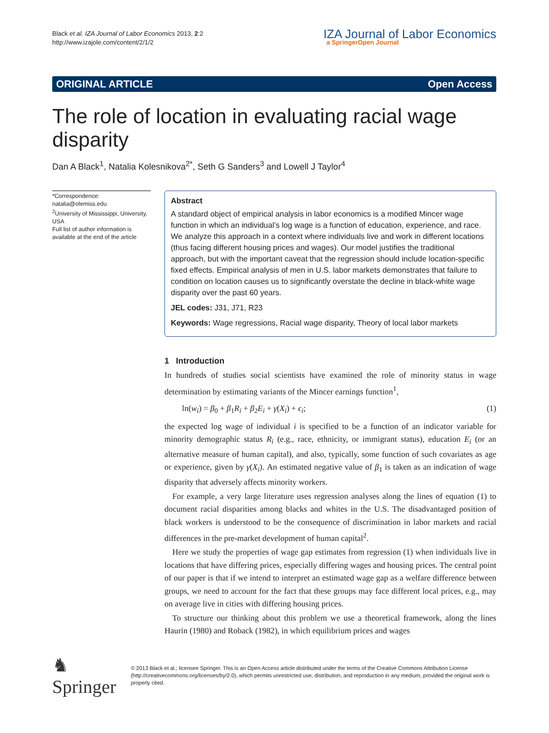Black et al. IZA Journal of Labor Economics 2013, 2:2
http://www.izajole.com/content/2/1/2
IZA Journal of Labor Economics
a SpringerOpen Journal
ORIGINAL ARTICLE Open Access
The role of location in evaluating racial wage disparity
Dan A Black<sup>1</sup>, Natalia Kolesnikova<sup>2*</sup>, Seth G Sanders<sup>3</sup> and Lowell J Taylor<sup>4</sup>
*Correspondence:
natalia@olemiss.edu
<sup>2</sup> University of Mississippi, University, USA
Full list of author information is available at the end of the article
Abstract
A standard object of empirical analysis in labor economics is a modified Mincer wage function in which an individual’s log wage is a function of education, experience, and race. We analyze this approach in a context where individuals live and work in different locations (thus facing different housing prices and wages). Our model justifies the traditional approach, but with the important caveat that the regression should include location-specific fixed effects. Empirical analysis of men in U.S. labor markets demonstrates that failure to condition on location causes us to significantly overstate the decline in black-white wage disparity over the past 60 years.
JEL codes: J31, J71, R23
Keywords: Wage regressions, Racial wage disparity, Theory of local labor markets
1 Introduction
In hundreds of studies social scientists have examined the role of minority status in wage determination by estimating variants of the Mincer earnings function<sup>1</sup>,
ln(w<sub>i</sub>) = β<sub>0</sub> + β<sub>1</sub>R<sub>i</sub> + β<sub>2</sub>E<sub>i</sub> + γ(X<sub>i</sub>) + ϵ<sub>i</sub>; (1)
the expected log wage of individual i is specified to be a function of an indicator variable for minority demographic status R<sub>i</sub> (e.g., race, ethnicity, or immigrant status), education E<sub>i</sub> (or an alternative measure of human capital), and also, typically, some function of such covariates as age or experience, given by γ(X<sub>i</sub>). An estimated negative value of β<sub>1</sub> is taken as an indication of wage disparity that adversely affects minority workers.
For example, a very large literature uses regression analyses along the lines of equation (1) to document racial disparities among blacks and whites in the U.S. The disadvantaged position of black workers is understood to be the consequence of discrimination in labor markets and racial differences in the pre-market development of human capital<sup>2</sup>.
Here we study the properties of wage gap estimates from regression (1) when individuals live in locations that have differing prices, especially differing wages and housing prices. The central point of our paper is that if we intend to interpret an estimated wage gap as a welfare difference between groups, we need to account for the fact that these groups may face different local prices, e.g., may on average live in cities with differing housing prices.
To structure our thinking about this problem we use a theoretical framework, along the lines Haurin (1980) and Roback (1982), in which equilibrium prices and wages
♞ Springer
© 2013 Black et al.; licensee Springer. This is an Open Access article distributed under the terms of the Creative Commons Attribution License (http://creativecommons.org/licenses/by/2.0), which permits unrestricted use, distribution, and reproduction in any medium, provided the original work is properly cited.